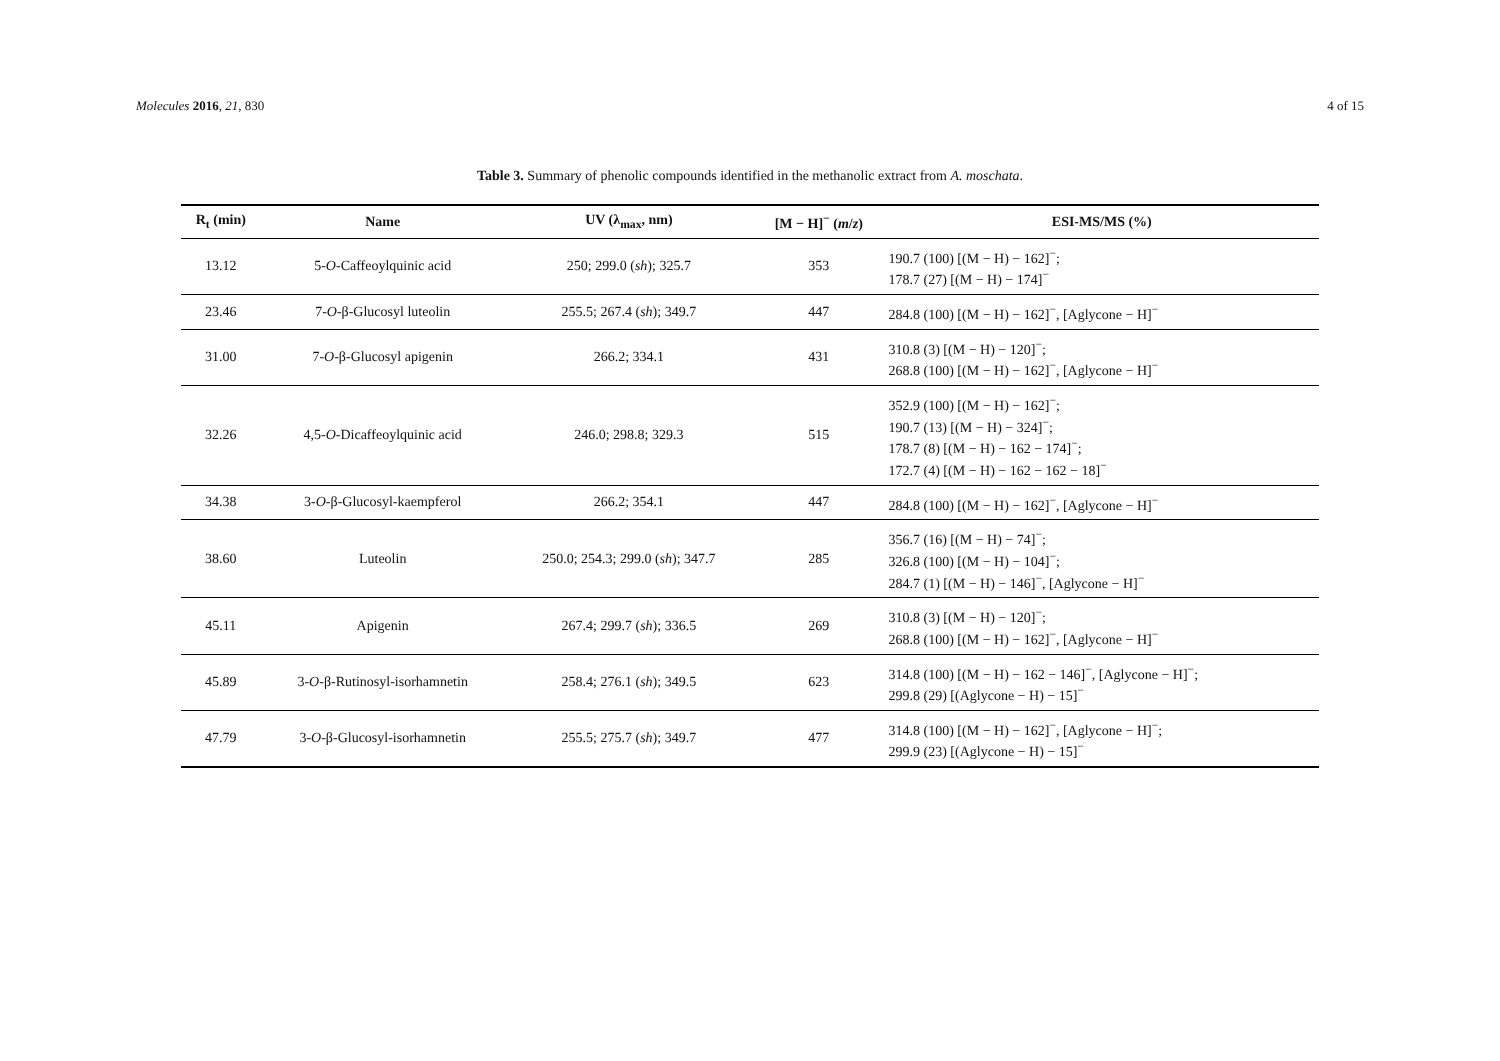Molecules 2016, 21, 830 4 of 15
Table 3. Summary of phenolic compounds identified in the methanolic extract from A. moschata.
| R<sub>t</sub> (min) | Name | UV (λ<sub>max</sub>, nm) | [M − H]<sup>−</sup> ( m / z ) | ESI-MS/MS (%) |
| --- | --- | --- | --- | --- |
| 13.12 | 5- O -Caffeoylquinic acid | 250; 299.0 ( sh ); 325.7 | 353 | 190.7 (100) [(M − H) − 162]<sup>−</sup>; 178.7 (27) [(M − H) − 174]<sup>−</sup> |
| 23.46 | 7- O -β-Glucosyl luteolin | 255.5; 267.4 ( sh ); 349.7 | 447 | 284.8 (100) [(M − H) − 162]<sup>−</sup>, [Aglycone − H]<sup>−</sup> |
| 31.00 | 7- O -β-Glucosyl apigenin | 266.2; 334.1 | 431 | 310.8 (3) [(M − H) − 120]<sup>−</sup>; 268.8 (100) [(M − H) − 162]<sup>−</sup>, [Aglycone − H]<sup>−</sup> |
| 32.26 | 4,5- O -Dicaffeoylquinic acid | 246.0; 298.8; 329.3 | 515 | 352.9 (100) [(M − H) − 162]<sup>−</sup>; 190.7 (13) [(M − H) − 324]<sup>−</sup>; 178.7 (8) [(M − H) − 162 − 174]<sup>−</sup>; 172.7 (4) [(M − H) − 162 − 162 − 18]<sup>−</sup> |
| 34.38 | 3- O -β-Glucosyl-kaempferol | 266.2; 354.1 | 447 | 284.8 (100) [(M − H) − 162]<sup>−</sup>, [Aglycone − H]<sup>−</sup> |
| 38.60 | Luteolin | 250.0; 254.3; 299.0 ( sh ); 347.7 | 285 | 356.7 (16) [(M − H) − 74]<sup>−</sup>; 326.8 (100) [(M − H) − 104]<sup>−</sup>; 284.7 (1) [(M − H) − 146]<sup>−</sup>, [Aglycone − H]<sup>−</sup> |
| 45.11 | Apigenin | 267.4; 299.7 ( sh ); 336.5 | 269 | 310.8 (3) [(M − H) − 120]<sup>−</sup>; 268.8 (100) [(M − H) − 162]<sup>−</sup>, [Aglycone − H]<sup>−</sup> |
| 45.89 | 3- O -β-Rutinosyl-isorhamnetin | 258.4; 276.1 ( sh ); 349.5 | 623 | 314.8 (100) [(M − H) − 162 − 146]<sup>−</sup>, [Aglycone − H]<sup>−</sup>; 299.8 (29) [(Aglycone − H) − 15]<sup>−</sup> |
| 47.79 | 3- O -β-Glucosyl-isorhamnetin | 255.5; 275.7 ( sh ); 349.7 | 477 | 314.8 (100) [(M − H) − 162]<sup>−</sup>, [Aglycone − H]<sup>−</sup>; 299.9 (23) [(Aglycone − H) − 15]<sup>−</sup> |